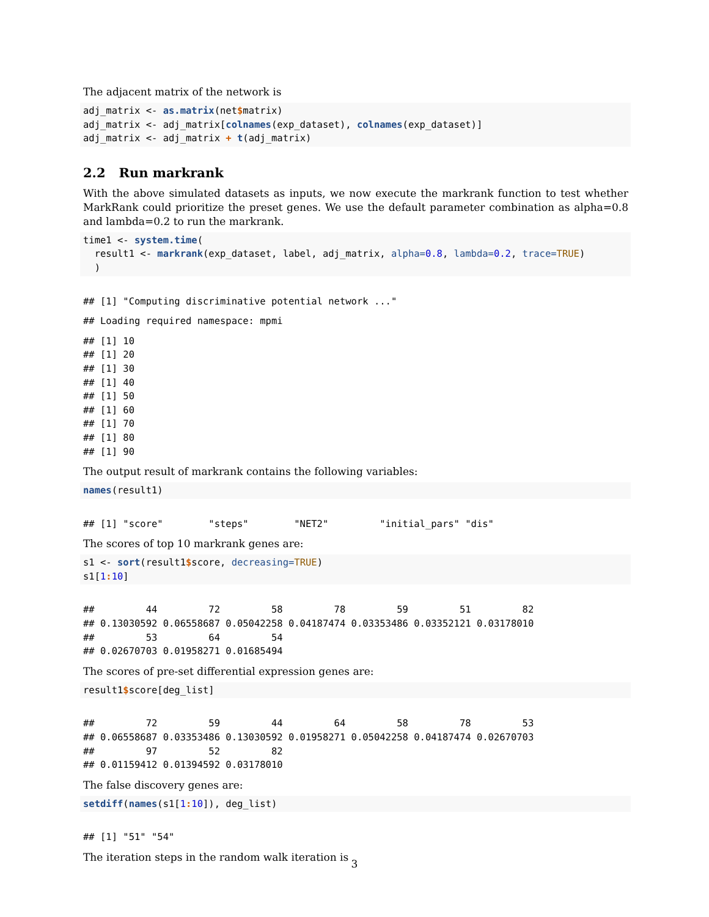The adjacent matrix of the network is
adj_matrix <- as.matrix(net$matrix)
adj_matrix <- adj_matrix[colnames(exp_dataset), colnames(exp_dataset)]
adj_matrix <- adj_matrix + t(adj_matrix)
2.2 Run markrank
With the above simulated datasets as inputs, we now execute the markrank function to test whether MarkRank could prioritize the preset genes. We use the default parameter combination as alpha=0.8 and lambda=0.2 to run the markrank.
time1 <- system.time(
  result1 <- markrank(exp_dataset, label, adj_matrix, alpha=0.8, lambda=0.2, trace=TRUE)
  )
## [1] "Computing discriminative potential network ..."
## Loading required namespace: mpmi
## [1] 10
## [1] 20
## [1] 30
## [1] 40
## [1] 50
## [1] 60
## [1] 70
## [1] 80
## [1] 90
The output result of markrank contains the following variables:
names(result1)
## [1] "score"        "steps"        "NET2"         "initial_pars" "dis"
The scores of top 10 markrank genes are:
s1 <- sort(result1$score, decreasing=TRUE)
s1[1: 10]
##         44         72         58         78         59         51         82
## 0.13030592 0.06558687 0.05042258 0.04187474 0.03353486 0.03352121 0.03178010
##         53         64         54
## 0.02670703 0.01958271 0.01685494
The scores of pre-set differential expression genes are:
result1$score[deg_list]
##         72         59         44         64         58         78         53
## 0.06558687 0.03353486 0.13030592 0.01958271 0.05042258 0.04187474 0.02670703
##         97         52         82
## 0.01159412 0.01394592 0.03178010
The false discovery genes are:
setdiff(names(s1[1: 10]), deg_list)
## [1] "51" "54"
The iteration steps in the random walk iteration is
3